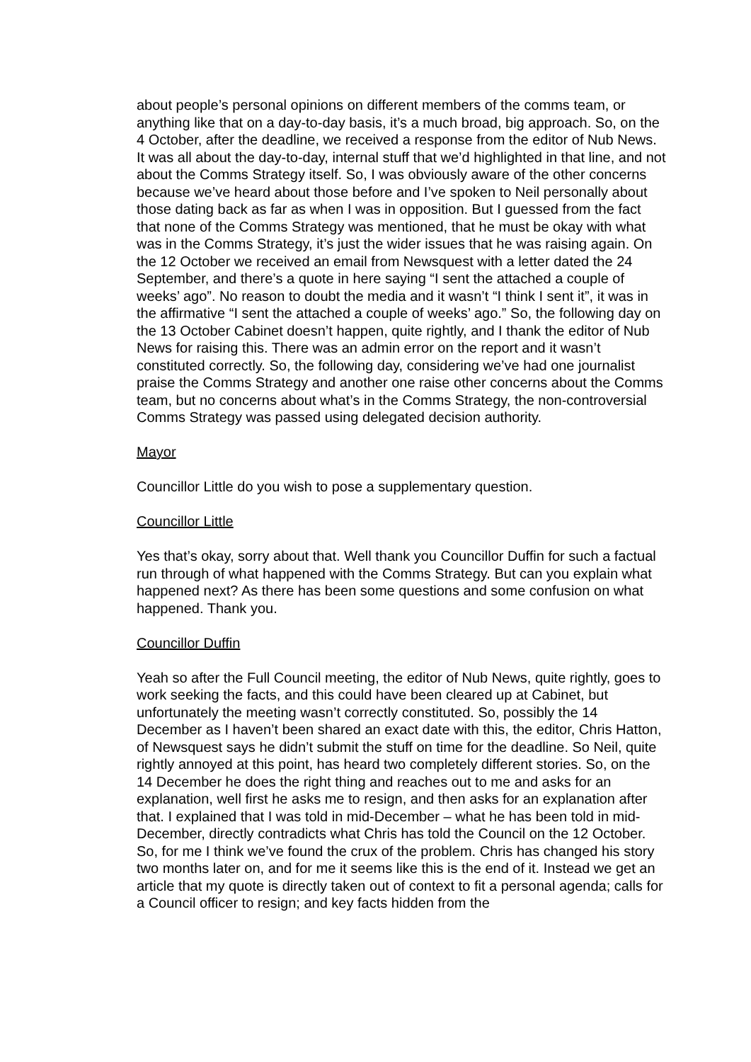about people’s personal opinions on different members of the comms team, or anything like that on a day-to-day basis, it’s a much broad, big approach. So, on the 4 October, after the deadline, we received a response from the editor of Nub News. It was all about the day-to-day, internal stuff that we’d highlighted in that line, and not about the Comms Strategy itself. So, I was obviously aware of the other concerns because we’ve heard about those before and I’ve spoken to Neil personally about those dating back as far as when I was in opposition. But I guessed from the fact that none of the Comms Strategy was mentioned, that he must be okay with what was in the Comms Strategy, it’s just the wider issues that he was raising again. On the 12 October we received an email from Newsquest with a letter dated the 24 September, and there’s a quote in here saying “I sent the attached a couple of weeks’ ago”. No reason to doubt the media and it wasn’t “I think I sent it”, it was in the affirmative “I sent the attached a couple of weeks’ ago.” So, the following day on the 13 October Cabinet doesn’t happen, quite rightly, and I thank the editor of Nub News for raising this. There was an admin error on the report and it wasn’t constituted correctly. So, the following day, considering we’ve had one journalist praise the Comms Strategy and another one raise other concerns about the Comms team, but no concerns about what’s in the Comms Strategy, the non-controversial Comms Strategy was passed using delegated decision authority.
Mayor
Councillor Little do you wish to pose a supplementary question.
Councillor Little
Yes that’s okay, sorry about that. Well thank you Councillor Duffin for such a factual run through of what happened with the Comms Strategy. But can you explain what happened next? As there has been some questions and some confusion on what happened. Thank you.
Councillor Duffin
Yeah so after the Full Council meeting, the editor of Nub News, quite rightly, goes to work seeking the facts, and this could have been cleared up at Cabinet, but unfortunately the meeting wasn’t correctly constituted. So, possibly the 14 December as I haven’t been shared an exact date with this, the editor, Chris Hatton, of Newsquest says he didn’t submit the stuff on time for the deadline. So Neil, quite rightly annoyed at this point, has heard two completely different stories. So, on the 14 December he does the right thing and reaches out to me and asks for an explanation, well first he asks me to resign, and then asks for an explanation after that. I explained that I was told in mid-December – what he has been told in mid-December, directly contradicts what Chris has told the Council on the 12 October. So, for me I think we’ve found the crux of the problem. Chris has changed his story two months later on, and for me it seems like this is the end of it. Instead we get an article that my quote is directly taken out of context to fit a personal agenda; calls for a Council officer to resign; and key facts hidden from the